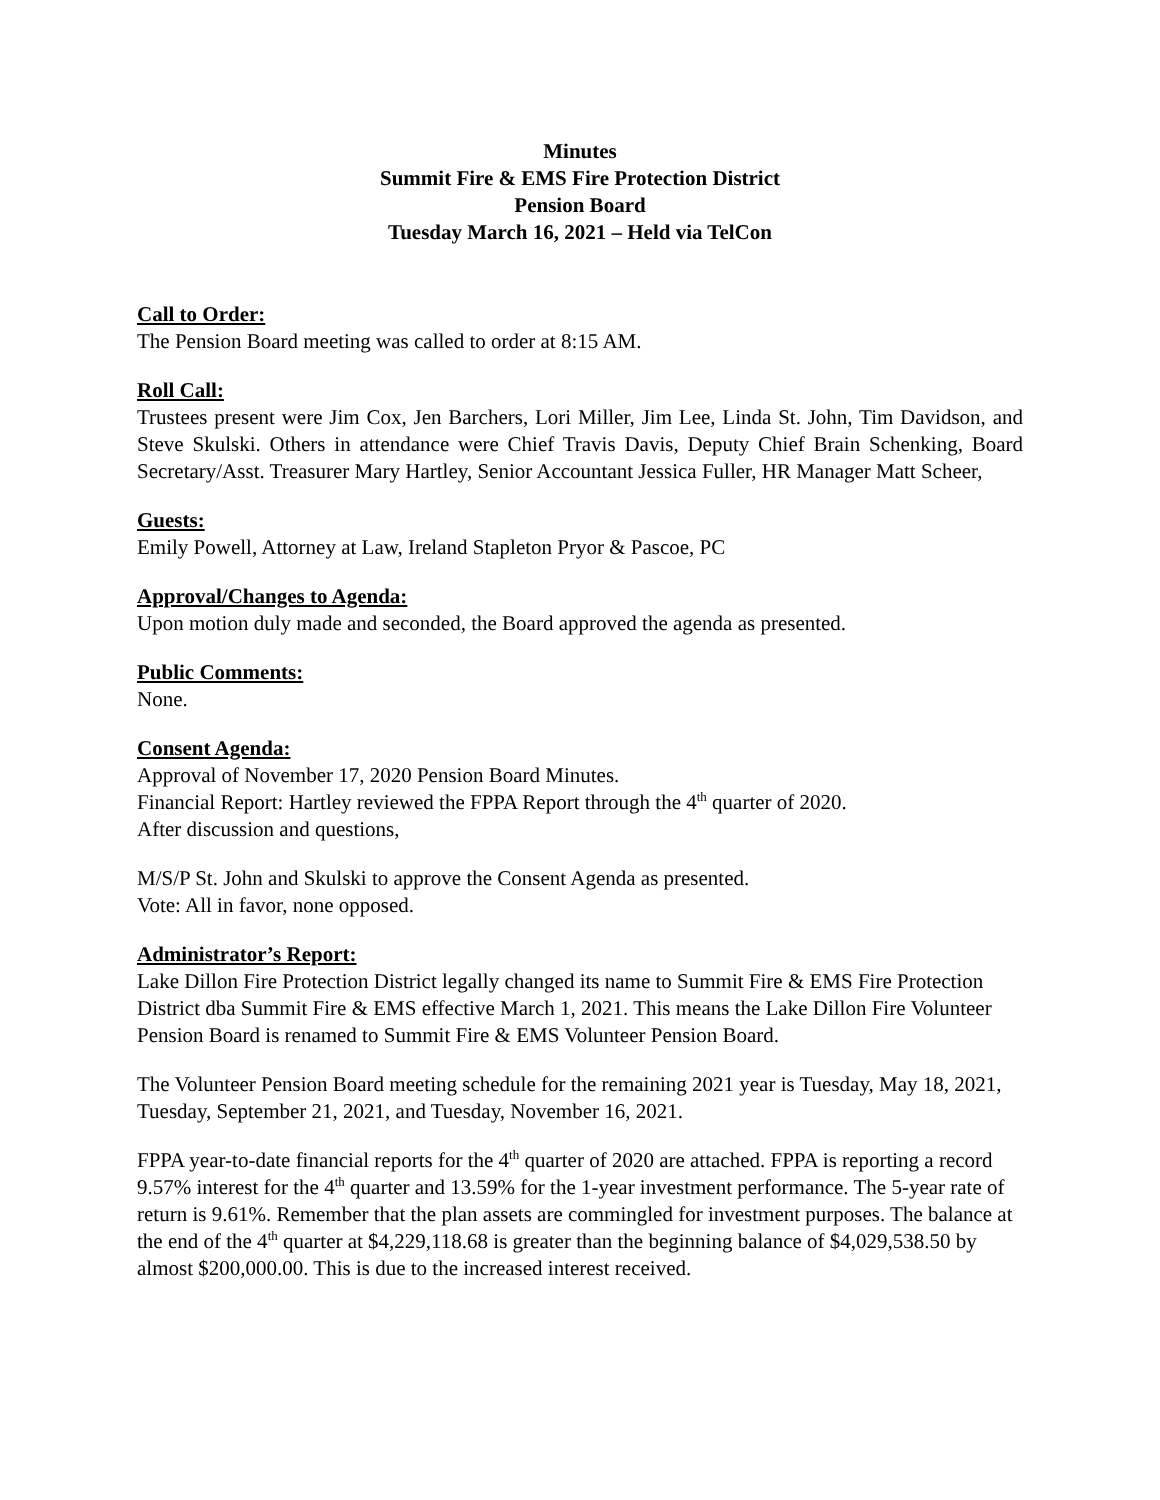Minutes
Summit Fire & EMS Fire Protection District
Pension Board
Tuesday March 16, 2021 – Held via TelCon
Call to Order:
The Pension Board meeting was called to order at 8:15 AM.
Roll Call:
Trustees present were Jim Cox, Jen Barchers, Lori Miller, Jim Lee, Linda St. John, Tim Davidson, and Steve Skulski. Others in attendance were Chief Travis Davis, Deputy Chief Brain Schenking, Board Secretary/Asst. Treasurer Mary Hartley, Senior Accountant Jessica Fuller, HR Manager Matt Scheer,
Guests:
Emily Powell, Attorney at Law, Ireland Stapleton Pryor & Pascoe, PC
Approval/Changes to Agenda:
Upon motion duly made and seconded, the Board approved the agenda as presented.
Public Comments:
None.
Consent Agenda:
Approval of November 17, 2020 Pension Board Minutes.
Financial Report: Hartley reviewed the FPPA Report through the 4<sup>th</sup> quarter of 2020.
After discussion and questions,
M/S/P St. John and Skulski to approve the Consent Agenda as presented.
Vote: All in favor, none opposed.
Administrator’s Report:
Lake Dillon Fire Protection District legally changed its name to Summit Fire & EMS Fire Protection District dba Summit Fire & EMS effective March 1, 2021. This means the Lake Dillon Fire Volunteer Pension Board is renamed to Summit Fire & EMS Volunteer Pension Board.
The Volunteer Pension Board meeting schedule for the remaining 2021 year is Tuesday, May 18, 2021, Tuesday, September 21, 2021, and Tuesday, November 16, 2021.
FPPA year-to-date financial reports for the 4<sup>th</sup> quarter of 2020 are attached. FPPA is reporting a record 9.57% interest for the 4<sup>th</sup> quarter and 13.59% for the 1-year investment performance. The 5-year rate of return is 9.61%. Remember that the plan assets are commingled for investment purposes. The balance at the end of the 4<sup>th</sup> quarter at $4,229,118.68 is greater than the beginning balance of $4,029,538.50 by almost $200,000.00. This is due to the increased interest received.